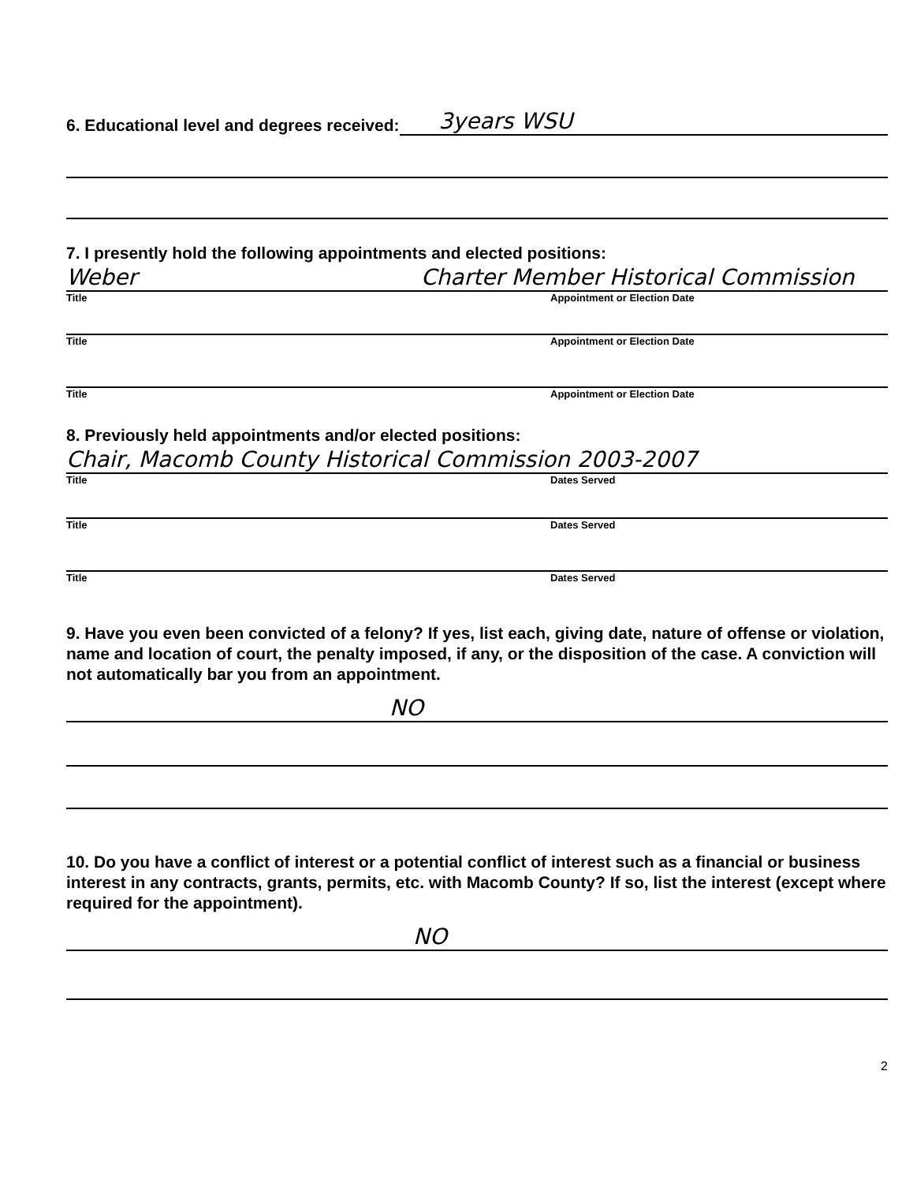6. Educational level and degrees received: 3years WSU
7. I presently hold the following appointments and elected positions:
Weber Charter Member Historical Commission
Title Appointment or Election Date
Title Appointment or Election Date
Title Appointment or Election Date
8. Previously held appointments and/or elected positions:
Chair, Macomb County Historical Commission 2003-2007
Title Dates Served
Title Dates Served
Title Dates Served
9. Have you even been convicted of a felony? If yes, list each, giving date, nature of offense or violation, name and location of court, the penalty imposed, if any, or the disposition of the case. A conviction will not automatically bar you from an appointment.
NO
10. Do you have a conflict of interest or a potential conflict of interest such as a financial or business interest in any contracts, grants, permits, etc. with Macomb County? If so, list the interest (except where required for the appointment).
NO
2